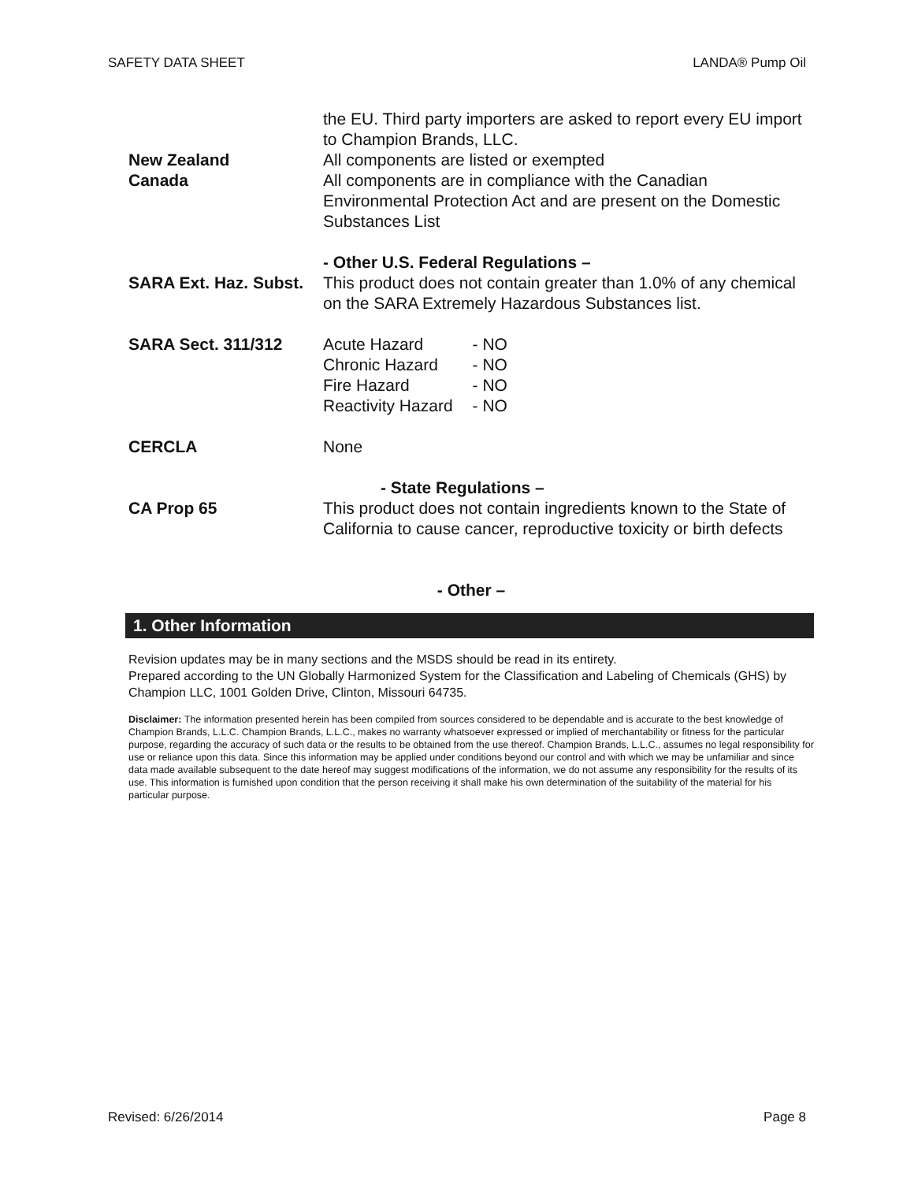SAFETY DATA SHEET LANDA® Pump Oil
New Zealand
Canada
the EU. Third party importers are asked to report every EU import to Champion Brands, LLC.
All components are listed or exempted
All components are in compliance with the Canadian Environmental Protection Act and are present on the Domestic Substances List
- Other U.S. Federal Regulations –
SARA Ext. Haz. Subst.
This product does not contain greater than 1.0% of any chemical on the SARA Extremely Hazardous Substances list.
SARA Sect. 311/312
| Acute Hazard | - NO |
| Chronic Hazard | - NO |
| Fire Hazard | - NO |
| Reactivity Hazard | - NO |
CERCLA None
- State Regulations –
CA Prop 65 This product does not contain ingredients known to the State of California to cause cancer, reproductive toxicity or birth defects
- Other –
1. Other Information
Revision updates may be in many sections and the MSDS should be read in its entirety.
Prepared according to the UN Globally Harmonized System for the Classification and Labeling of Chemicals (GHS) by Champion LLC, 1001 Golden Drive, Clinton, Missouri 64735.
Disclaimer: The information presented herein has been compiled from sources considered to be dependable and is accurate to the best knowledge of Champion Brands, L.L.C. Champion Brands, L.L.C., makes no warranty whatsoever expressed or implied of merchantability or fitness for the particular purpose, regarding the accuracy of such data or the results to be obtained from the use thereof. Champion Brands, L.L.C., assumes no legal responsibility for use or reliance upon this data. Since this information may be applied under conditions beyond our control and with which we may be unfamiliar and since data made available subsequent to the date hereof may suggest modifications of the information, we do not assume any responsibility for the results of its use. This information is furnished upon condition that the person receiving it shall make his own determination of the suitability of the material for his particular purpose.
Revised: 6/26/2014 Page 8